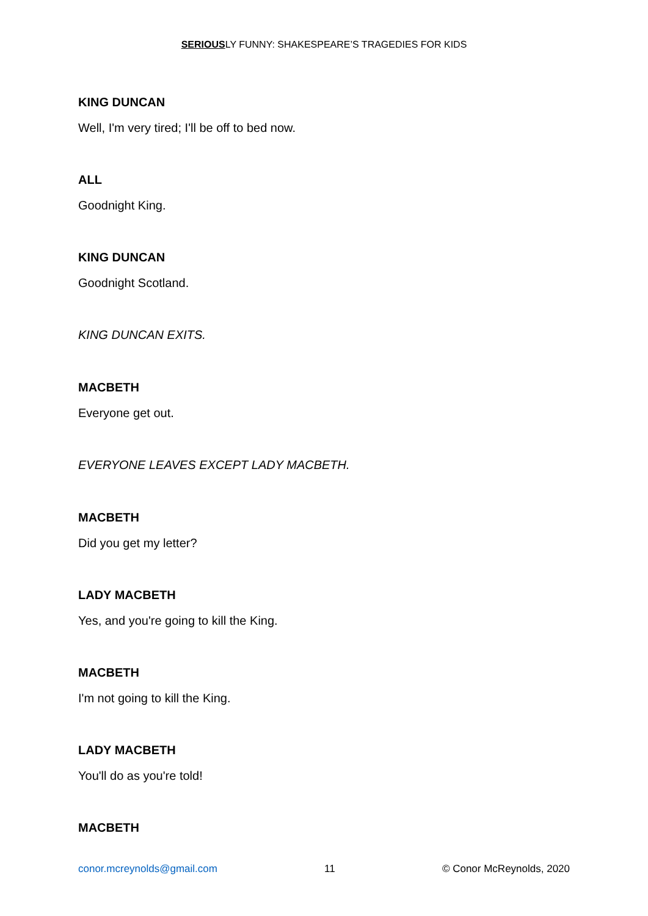SERIOUSLY FUNNY: SHAKESPEARE’S TRAGEDIES FOR KIDS
KING DUNCAN
Well, I'm very tired; I'll be off to bed now.
ALL
Goodnight King.
KING DUNCAN
Goodnight Scotland.
KING DUNCAN EXITS.
MACBETH
Everyone get out.
EVERYONE LEAVES EXCEPT LADY MACBETH.
MACBETH
Did you get my letter?
LADY MACBETH
Yes, and you're going to kill the King.
MACBETH
I'm not going to kill the King.
LADY MACBETH
You'll do as you're told!
MACBETH
conor.mcreynolds@gmail.com 11 © Conor McReynolds, 2020